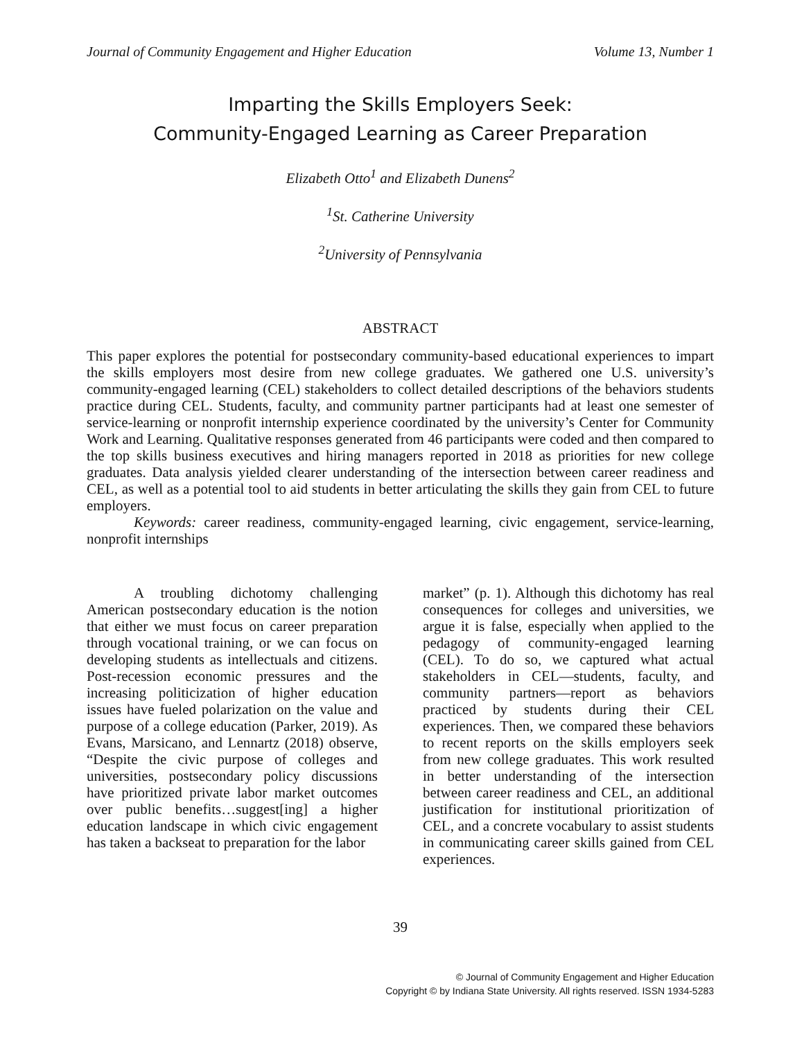Journal of Community Engagement and Higher Education Volume 13, Number 1
Imparting the Skills Employers Seek:
Community-Engaged Learning as Career Preparation
Elizabeth Otto<sup>1</sup> and Elizabeth Dunens<sup>2</sup>
<sup>1</sup> St. Catherine University
<sup>2</sup> University of Pennsylvania
ABSTRACT
This paper explores the potential for postsecondary community-based educational experiences to impart the skills employers most desire from new college graduates. We gathered one U.S. university’s community-engaged learning (CEL) stakeholders to collect detailed descriptions of the behaviors students practice during CEL. Students, faculty, and community partner participants had at least one semester of service-learning or nonprofit internship experience coordinated by the university’s Center for Community Work and Learning. Qualitative responses generated from 46 participants were coded and then compared to the top skills business executives and hiring managers reported in 2018 as priorities for new college graduates. Data analysis yielded clearer understanding of the intersection between career readiness and CEL, as well as a potential tool to aid students in better articulating the skills they gain from CEL to future employers.
Keywords: career readiness, community-engaged learning, civic engagement, service-learning, nonprofit internships
A troubling dichotomy challenging American postsecondary education is the notion that either we must focus on career preparation through vocational training, or we can focus on developing students as intellectuals and citizens. Post-recession economic pressures and the increasing politicization of higher education issues have fueled polarization on the value and purpose of a college education (Parker, 2019). As Evans, Marsicano, and Lennartz (2018) observe, “Despite the civic purpose of colleges and universities, postsecondary policy discussions have prioritized private labor market outcomes over public benefits…suggest[ing] a higher education landscape in which civic engagement has taken a backseat to preparation for the labor
market” (p. 1). Although this dichotomy has real consequences for colleges and universities, we argue it is false, especially when applied to the pedagogy of community-engaged learning (CEL). To do so, we captured what actual stakeholders in CEL—students, faculty, and community partners—report as behaviors practiced by students during their CEL experiences. Then, we compared these behaviors to recent reports on the skills employers seek from new college graduates. This work resulted in better understanding of the intersection between career readiness and CEL, an additional justification for institutional prioritization of CEL, and a concrete vocabulary to assist students in communicating career skills gained from CEL experiences.
39
© Journal of Community Engagement and Higher Education
Copyright © by Indiana State University. All rights reserved. ISSN 1934-5283